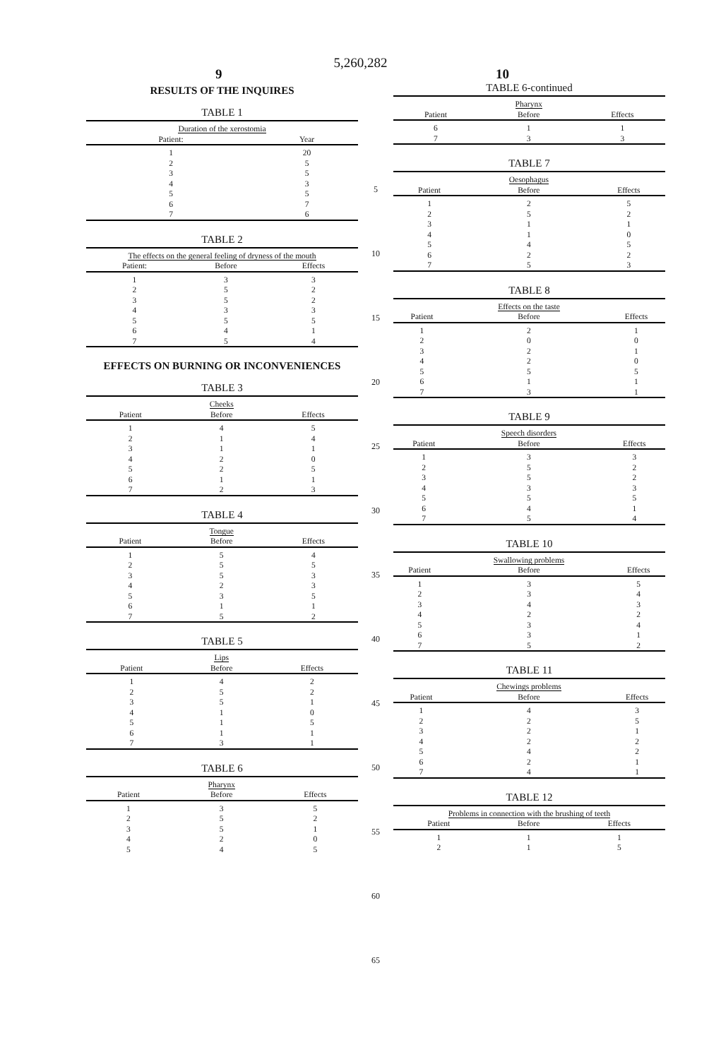5,260,282
9 10
RESULTS OF THE INQUIRES
TABLE 1
| Duration of the xerostomia | |
| --- | --- |
| Patient: | Year |
| 1 | 20 |
| 2 | 5 |
| 3 | 5 |
| 4 | 3 |
| 5 | 5 |
| 6 | 7 |
| 7 | 6 |
TABLE 2
| The effects on the general feeling of dryness of the mouth | | |
| --- | --- | --- |
| Patient: | Before | Effects |
| 1 | 3 | 3 |
| 2 | 5 | 2 |
| 3 | 5 | 2 |
| 4 | 3 | 3 |
| 5 | 5 | 5 |
| 6 | 4 | 1 |
| 7 | 5 | 4 |
EFFECTS ON BURNING OR INCONVENIENCES
TABLE 3
| | Cheeks | |
| --- | --- | --- |
| Patient | Before | Effects |
| 1 | 4 | 5 |
| 2 | 1 | 4 |
| 3 | 1 | 1 |
| 4 | 2 | 0 |
| 5 | 2 | 5 |
| 6 | 1 | 1 |
| 7 | 2 | 3 |
TABLE 4
| | Tongue | |
| --- | --- | --- |
| Patient | Before | Effects |
| 1 | 5 | 4 |
| 2 | 5 | 5 |
| 3 | 5 | 3 |
| 4 | 2 | 3 |
| 5 | 3 | 5 |
| 6 | 1 | 1 |
| 7 | 5 | 2 |
TABLE 5
| | Lips | |
| --- | --- | --- |
| Patient | Before | Effects |
| 1 | 4 | 2 |
| 2 | 5 | 2 |
| 3 | 5 | 1 |
| 4 | 1 | 0 |
| 5 | 1 | 5 |
| 6 | 1 | 1 |
| 7 | 3 | 1 |
TABLE 6
| | Pharynx | |
| --- | --- | --- |
| Patient | Before | Effects |
| 1 | 3 | 5 |
| 2 | 5 | 2 |
| 3 | 5 | 1 |
| 4 | 2 | 0 |
| 5 | 4 | 5 |
5
10
15
20
25
30
35
40
45
50
55
60
65
TABLE 6-continued
| | Pharynx | |
| --- | --- | --- |
| Patient | Before | Effects |
| 6 | 1 | 1 |
| 7 | 3 | 3 |
TABLE 7
| | Oesophagus | |
| --- | --- | --- |
| Patient | Before | Effects |
| 1 | 2 | 5 |
| 2 | 5 | 2 |
| 3 | 1 | 1 |
| 4 | 1 | 0 |
| 5 | 4 | 5 |
| 6 | 2 | 2 |
| 7 | 5 | 3 |
TABLE 8
| | Effects on the taste | |
| --- | --- | --- |
| Patient | Before | Effects |
| 1 | 2 | 1 |
| 2 | 0 | 0 |
| 3 | 2 | 1 |
| 4 | 2 | 0 |
| 5 | 5 | 5 |
| 6 | 1 | 1 |
| 7 | 3 | 1 |
TABLE 9
| | Speech disorders | |
| --- | --- | --- |
| Patient | Before | Effects |
| 1 | 3 | 3 |
| 2 | 5 | 2 |
| 3 | 5 | 2 |
| 4 | 3 | 3 |
| 5 | 5 | 5 |
| 6 | 4 | 1 |
| 7 | 5 | 4 |
TABLE 10
| | Swallowing problems | |
| --- | --- | --- |
| Patient | Before | Effects |
| 1 | 3 | 5 |
| 2 | 3 | 4 |
| 3 | 4 | 3 |
| 4 | 2 | 2 |
| 5 | 3 | 4 |
| 6 | 3 | 1 |
| 7 | 5 | 2 |
TABLE 11
| | Chewings problems | |
| --- | --- | --- |
| Patient | Before | Effects |
| 1 | 4 | 3 |
| 2 | 2 | 5 |
| 3 | 2 | 1 |
| 4 | 2 | 2 |
| 5 | 4 | 2 |
| 6 | 2 | 1 |
| 7 | 4 | 1 |
TABLE 12
| Problems in connection with the brushing of teeth | | |
| --- | --- | --- |
| Patient | Before | Effects |
| 1 | 1 | 1 |
| 2 | 1 | 5 |